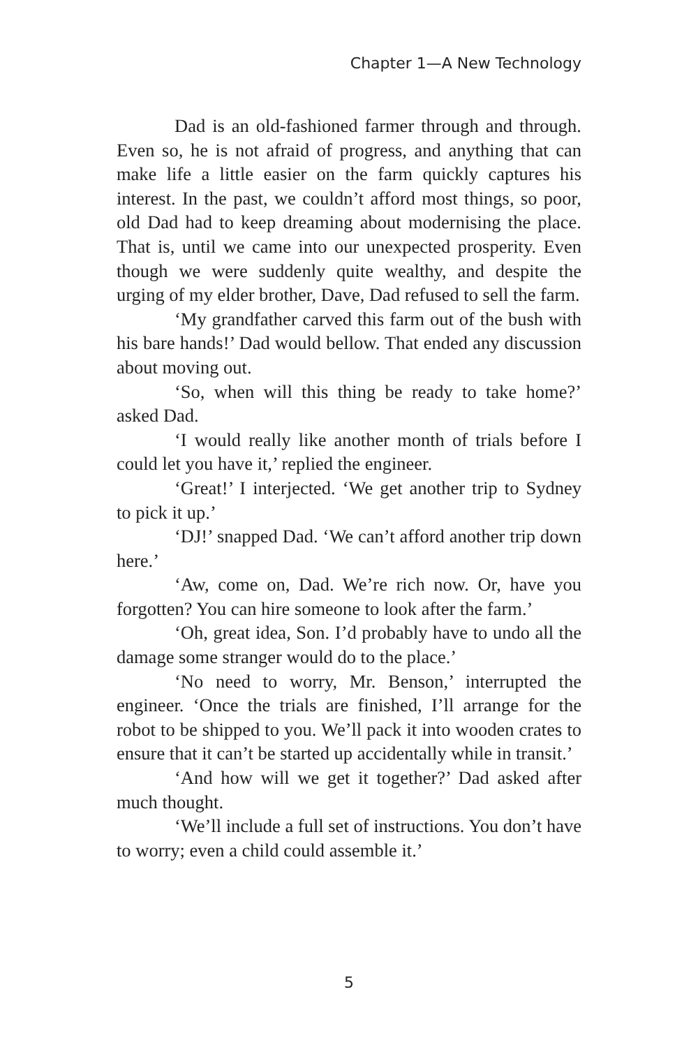Chapter 1—A New Technology
Dad is an old-fashioned farmer through and through. Even so, he is not afraid of progress, and anything that can make life a little easier on the farm quickly captures his interest. In the past, we couldn’t afford most things, so poor, old Dad had to keep dreaming about modernising the place. That is, until we came into our unexpected prosperity. Even though we were suddenly quite wealthy, and despite the urging of my elder brother, Dave, Dad refused to sell the farm.
‘My grandfather carved this farm out of the bush with his bare hands!’ Dad would bellow. That ended any discussion about moving out.
‘So, when will this thing be ready to take home?’ asked Dad.
‘I would really like another month of trials before I could let you have it,’ replied the engineer.
‘Great!’ I interjected. ‘We get another trip to Sydney to pick it up.’
‘DJ!’ snapped Dad. ‘We can’t afford another trip down here.’
‘Aw, come on, Dad. We’re rich now. Or, have you forgotten? You can hire someone to look after the farm.’
‘Oh, great idea, Son. I’d probably have to undo all the damage some stranger would do to the place.’
‘No need to worry, Mr. Benson,’ interrupted the engineer. ‘Once the trials are finished, I’ll arrange for the robot to be shipped to you. We’ll pack it into wooden crates to ensure that it can’t be started up accidentally while in transit.’
‘And how will we get it together?’ Dad asked after much thought.
‘We’ll include a full set of instructions. You don’t have to worry; even a child could assemble it.’
5